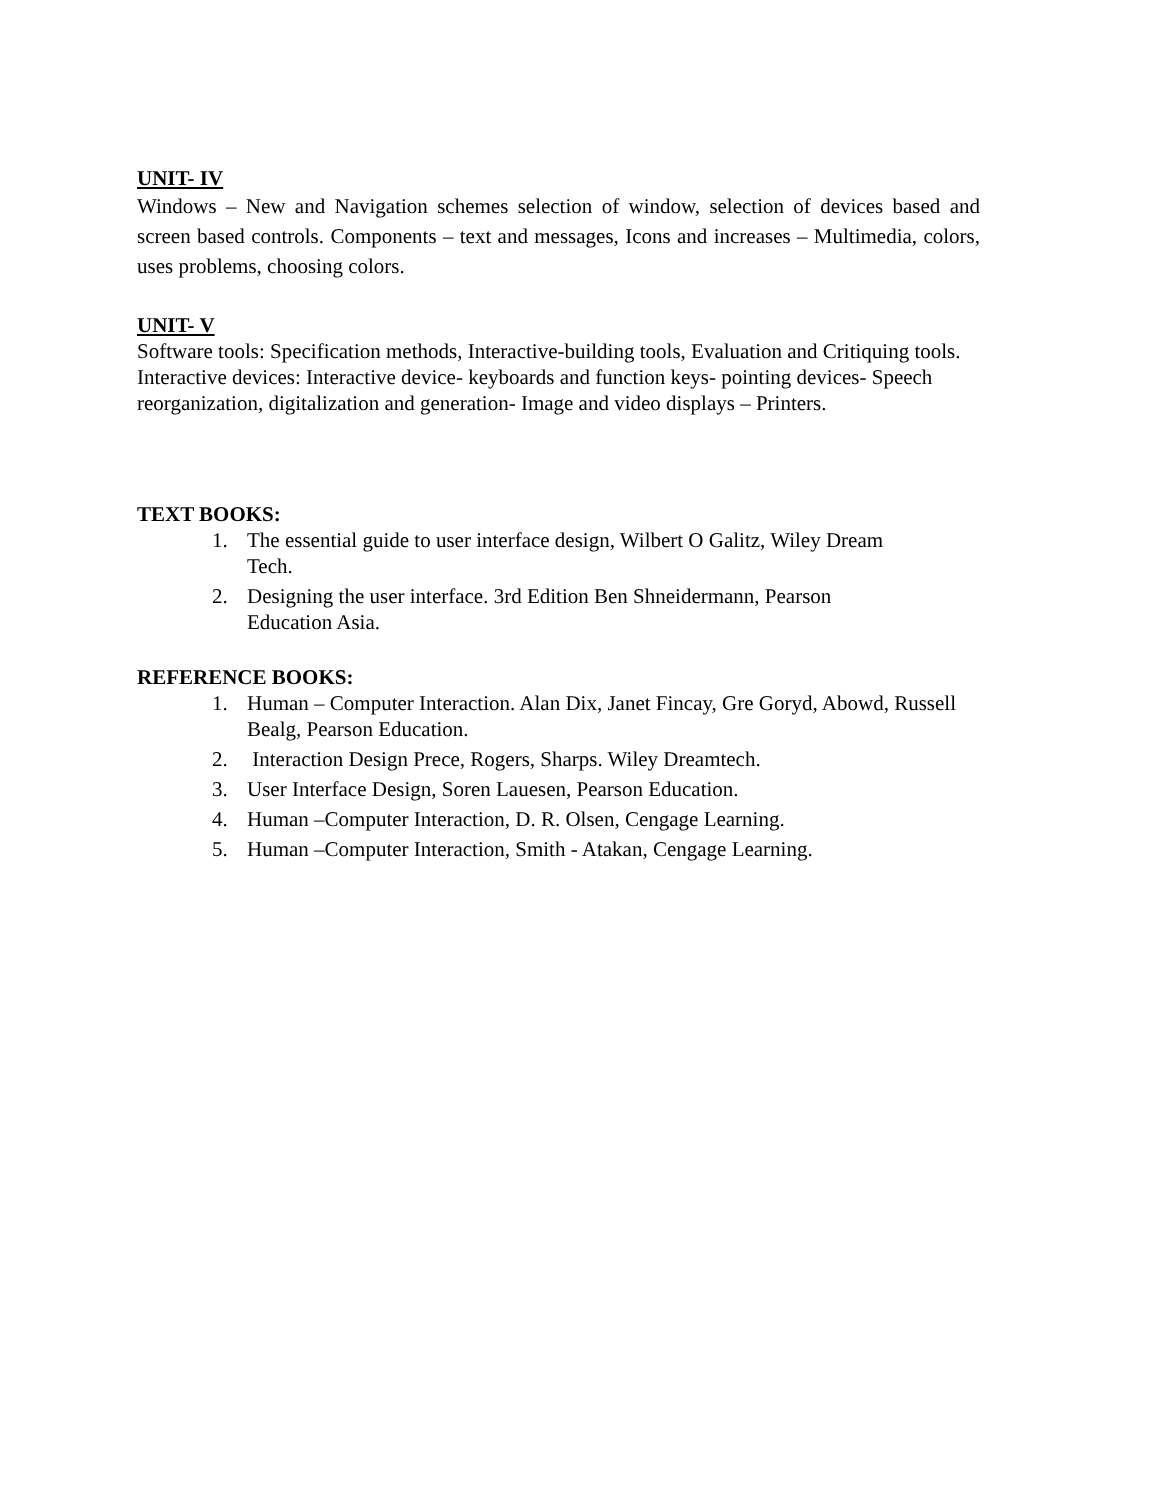UNIT- IV
Windows – New and Navigation schemes selection of window, selection of devices based and screen based controls. Components – text and messages, Icons and increases – Multimedia, colors, uses problems, choosing colors.
UNIT- V
Software tools: Specification methods, Interactive-building tools, Evaluation and Critiquing tools. Interactive devices: Interactive device- keyboards and function keys- pointing devices- Speech reorganization, digitalization and generation- Image and video displays – Printers.
TEXT BOOKS:
1. The essential guide to user interface design, Wilbert O Galitz, Wiley Dream Tech.
2. Designing the user interface. 3rd Edition Ben Shneidermann, Pearson Education Asia.
REFERENCE BOOKS:
1. Human – Computer Interaction. Alan Dix, Janet Fincay, Gre Goryd, Abowd, Russell Bealg, Pearson Education.
2. Interaction Design Prece, Rogers, Sharps. Wiley Dreamtech.
3. User Interface Design, Soren Lauesen, Pearson Education.
4. Human –Computer Interaction, D. R. Olsen, Cengage Learning.
5. Human –Computer Interaction, Smith - Atakan, Cengage Learning.